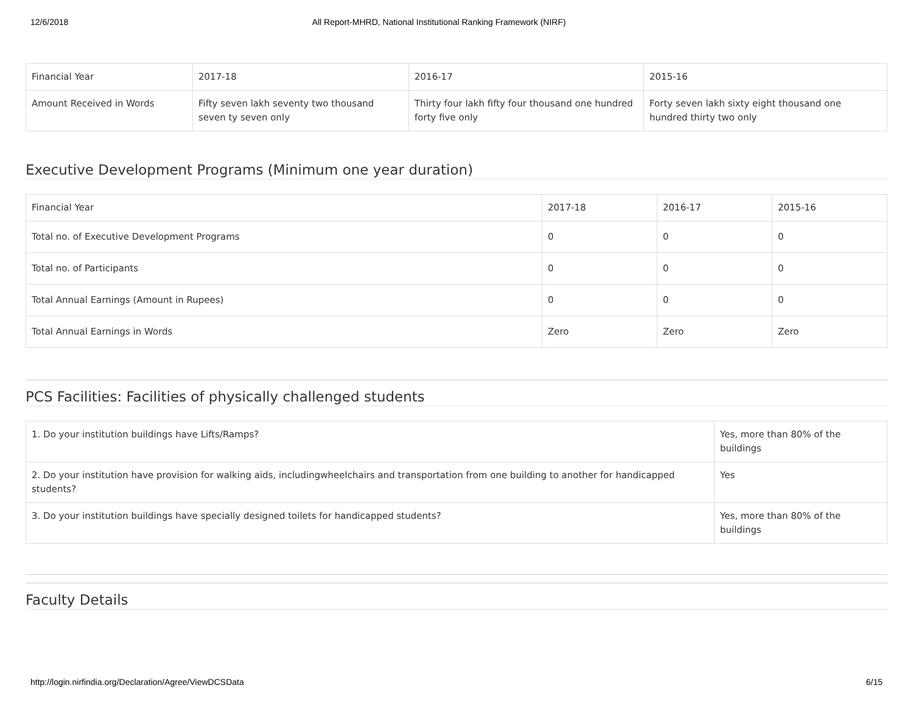12/6/2018 All Report-MHRD, National Institutional Ranking Framework (NIRF)
| Financial Year | 2017-18 | 2016-17 | 2015-16 |
| Amount Received in Words | Fifty seven lakh seventy two thousand seven ty seven only | Thirty four lakh fifty four thousand one hundred forty five only | Forty seven lakh sixty eight thousand one hundred thirty two only |
Executive Development Programs (Minimum one year duration)
| Financial Year | 2017-18 | 2016-17 | 2015-16 |
| Total no. of Executive Development Programs | 0 | 0 | 0 |
| Total no. of Participants | 0 | 0 | 0 |
| Total Annual Earnings (Amount in Rupees) | 0 | 0 | 0 |
| Total Annual Earnings in Words | Zero | Zero | Zero |
PCS Facilities: Facilities of physically challenged students
| 1. Do your institution buildings have Lifts/Ramps? | Yes, more than 80% of the buildings |
| 2. Do your institution have provision for walking aids, includingwheelchairs and transportation from one building to another for handicapped students? | Yes |
| 3. Do your institution buildings have specially designed toilets for handicapped students? | Yes, more than 80% of the buildings |
Faculty Details
http://login.nirfindia.org/Declaration/Agree/ViewDCSData 6/15